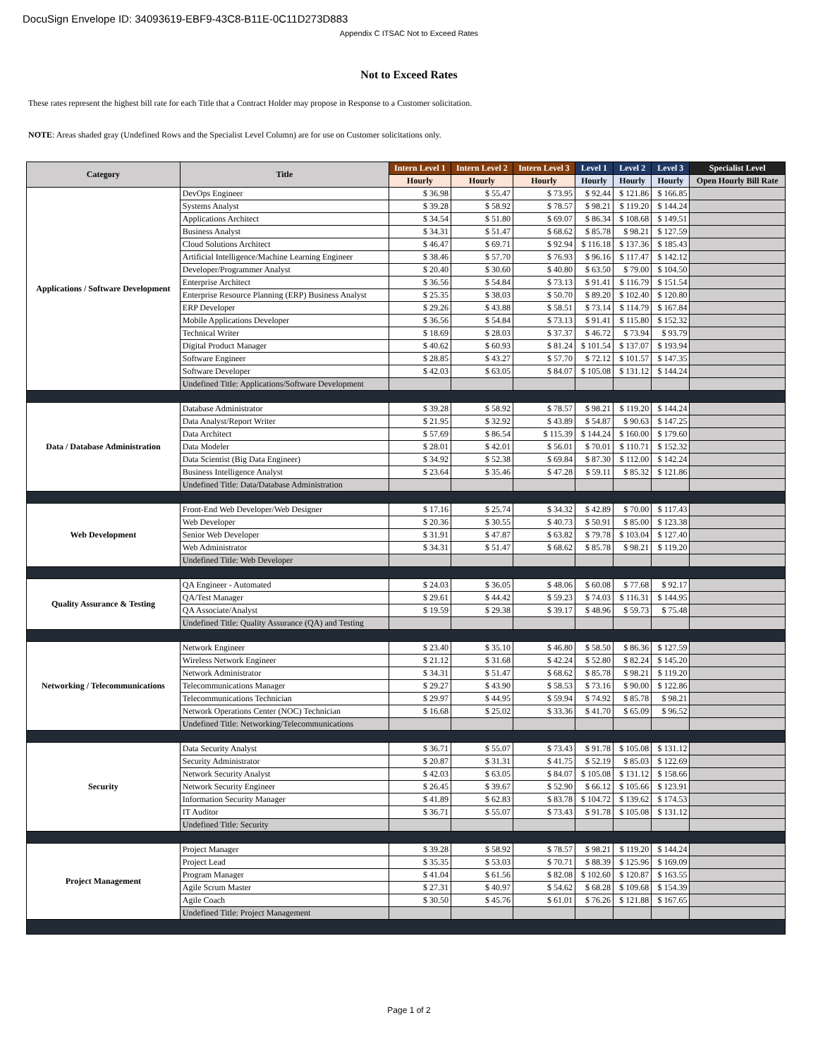DocuSign Envelope ID: 34093619-EBF9-43C8-B11E-0C11D273D883
Appendix C ITSAC Not to Exceed Rates
Not to Exceed Rates
These rates represent the highest bill rate for each Title that a Contract Holder may propose in Response to a Customer solicitation.
NOTE: Areas shaded gray (Undefined Rows and the Specialist Level Column) are for use on Customer solicitations only.
| Category | Title | Intern Level 1 | Intern Level 2 | Intern Level 3 | Level 1 | Level 2 | Level 3 | Specialist Level |
| --- | --- | --- | --- | --- | --- | --- | --- | --- |
| | | Hourly | Hourly | Hourly | Hourly | Hourly | Hourly | Open Hourly Bill Rate |
| Applications / Software Development | DevOps Engineer | $ 36.98 | $ 55.47 | $ 73.95 | $ 92.44 | $ 121.86 | $ 166.85 | |
| | Systems Analyst | $ 39.28 | $ 58.92 | $ 78.57 | $ 98.21 | $ 119.20 | $ 144.24 | |
| | Applications Architect | $ 34.54 | $ 51.80 | $ 69.07 | $ 86.34 | $ 108.68 | $ 149.51 | |
| | Business Analyst | $ 34.31 | $ 51.47 | $ 68.62 | $ 85.78 | $ 98.21 | $ 127.59 | |
| | Cloud Solutions Architect | $ 46.47 | $ 69.71 | $ 92.94 | $ 116.18 | $ 137.36 | $ 185.43 | |
| | Artificial Intelligence/Machine Learning Engineer | $ 38.46 | $ 57.70 | $ 76.93 | $ 96.16 | $ 117.47 | $ 142.12 | |
| | Developer/Programmer Analyst | $ 20.40 | $ 30.60 | $ 40.80 | $ 63.50 | $ 79.00 | $ 104.50 | |
| | Enterprise Architect | $ 36.56 | $ 54.84 | $ 73.13 | $ 91.41 | $ 116.79 | $ 151.54 | |
| | Enterprise Resource Planning (ERP) Business Analyst | $ 25.35 | $ 38.03 | $ 50.70 | $ 89.20 | $ 102.40 | $ 120.80 | |
| | ERP Developer | $ 29.26 | $ 43.88 | $ 58.51 | $ 73.14 | $ 114.79 | $ 167.84 | |
| | Mobile Applications Developer | $ 36.56 | $ 54.84 | $ 73.13 | $ 91.41 | $ 115.80 | $ 152.32 | |
| | Technical Writer | $ 18.69 | $ 28.03 | $ 37.37 | $ 46.72 | $ 73.94 | $ 93.79 | |
| | Digital Product Manager | $ 40.62 | $ 60.93 | $ 81.24 | $ 101.54 | $ 137.07 | $ 193.94 | |
| | Software Engineer | $ 28.85 | $ 43.27 | $ 57.70 | $ 72.12 | $ 101.57 | $ 147.35 | |
| | Software Developer | $ 42.03 | $ 63.05 | $ 84.07 | $ 105.08 | $ 131.12 | $ 144.24 | |
| | Undefined Title: Applications/Software Development | | | | | | | |
| Data / Database Administration | Database Administrator | $ 39.28 | $ 58.92 | $ 78.57 | $ 98.21 | $ 119.20 | $ 144.24 | |
| | Data Analyst/Report Writer | $ 21.95 | $ 32.92 | $ 43.89 | $ 54.87 | $ 90.63 | $ 147.25 | |
| | Data Architect | $ 57.69 | $ 86.54 | $ 115.39 | $ 144.24 | $ 160.00 | $ 179.60 | |
| | Data Modeler | $ 28.01 | $ 42.01 | $ 56.01 | $ 70.01 | $ 110.71 | $ 152.32 | |
| | Data Scientist (Big Data Engineer) | $ 34.92 | $ 52.38 | $ 69.84 | $ 87.30 | $ 112.00 | $ 142.24 | |
| | Business Intelligence Analyst | $ 23.64 | $ 35.46 | $ 47.28 | $ 59.11 | $ 85.32 | $ 121.86 | |
| | Undefined Title: Data/Database Administration | | | | | | | |
| Web Development | Front-End Web Developer/Web Designer | $ 17.16 | $ 25.74 | $ 34.32 | $ 42.89 | $ 70.00 | $ 117.43 | |
| | Web Developer | $ 20.36 | $ 30.55 | $ 40.73 | $ 50.91 | $ 85.00 | $ 123.38 | |
| | Senior Web Developer | $ 31.91 | $ 47.87 | $ 63.82 | $ 79.78 | $ 103.04 | $ 127.40 | |
| | Web Administrator | $ 34.31 | $ 51.47 | $ 68.62 | $ 85.78 | $ 98.21 | $ 119.20 | |
| | Undefined Title: Web Developer | | | | | | | |
| Quality Assurance & Testing | QA Engineer - Automated | $ 24.03 | $ 36.05 | $ 48.06 | $ 60.08 | $ 77.68 | $ 92.17 | |
| | QA/Test Manager | $ 29.61 | $ 44.42 | $ 59.23 | $ 74.03 | $ 116.31 | $ 144.95 | |
| | QA Associate/Analyst | $ 19.59 | $ 29.38 | $ 39.17 | $ 48.96 | $ 59.73 | $ 75.48 | |
| | Undefined Title: Quality Assurance (QA) and Testing | | | | | | | |
| Networking / Telecommunications | Network Engineer | $ 23.40 | $ 35.10 | $ 46.80 | $ 58.50 | $ 86.36 | $ 127.59 | |
| | Wireless Network Engineer | $ 21.12 | $ 31.68 | $ 42.24 | $ 52.80 | $ 82.24 | $ 145.20 | |
| | Network Administrator | $ 34.31 | $ 51.47 | $ 68.62 | $ 85.78 | $ 98.21 | $ 119.20 | |
| | Telecommunications Manager | $ 29.27 | $ 43.90 | $ 58.53 | $ 73.16 | $ 90.00 | $ 122.86 | |
| | Telecommunications Technician | $ 29.97 | $ 44.95 | $ 59.94 | $ 74.92 | $ 85.78 | $ 98.21 | |
| | Network Operations Center (NOC) Technician | $ 16.68 | $ 25.02 | $ 33.36 | $ 41.70 | $ 65.09 | $ 96.52 | |
| | Undefined Title: Networking/Telecommunications | | | | | | | |
| Security | Data Security Analyst | $ 36.71 | $ 55.07 | $ 73.43 | $ 91.78 | $ 105.08 | $ 131.12 | |
| | Security Administrator | $ 20.87 | $ 31.31 | $ 41.75 | $ 52.19 | $ 85.03 | $ 122.69 | |
| | Network Security Analyst | $ 42.03 | $ 63.05 | $ 84.07 | $ 105.08 | $ 131.12 | $ 158.66 | |
| | Network Security Engineer | $ 26.45 | $ 39.67 | $ 52.90 | $ 66.12 | $ 105.66 | $ 123.91 | |
| | Information Security Manager | $ 41.89 | $ 62.83 | $ 83.78 | $ 104.72 | $ 139.62 | $ 174.53 | |
| | IT Auditor | $ 36.71 | $ 55.07 | $ 73.43 | $ 91.78 | $ 105.08 | $ 131.12 | |
| | Undefined Title: Security | | | | | | | |
| Project Management | Project Manager | $ 39.28 | $ 58.92 | $ 78.57 | $ 98.21 | $ 119.20 | $ 144.24 | |
| | Project Lead | $ 35.35 | $ 53.03 | $ 70.71 | $ 88.39 | $ 125.96 | $ 169.09 | |
| | Program Manager | $ 41.04 | $ 61.56 | $ 82.08 | $ 102.60 | $ 120.87 | $ 163.55 | |
| | Agile Scrum Master | $ 27.31 | $ 40.97 | $ 54.62 | $ 68.28 | $ 109.68 | $ 154.39 | |
| | Agile Coach | $ 30.50 | $ 45.76 | $ 61.01 | $ 76.26 | $ 121.88 | $ 167.65 | |
| | Undefined Title: Project Management | | | | | | | |
Page 1 of 2